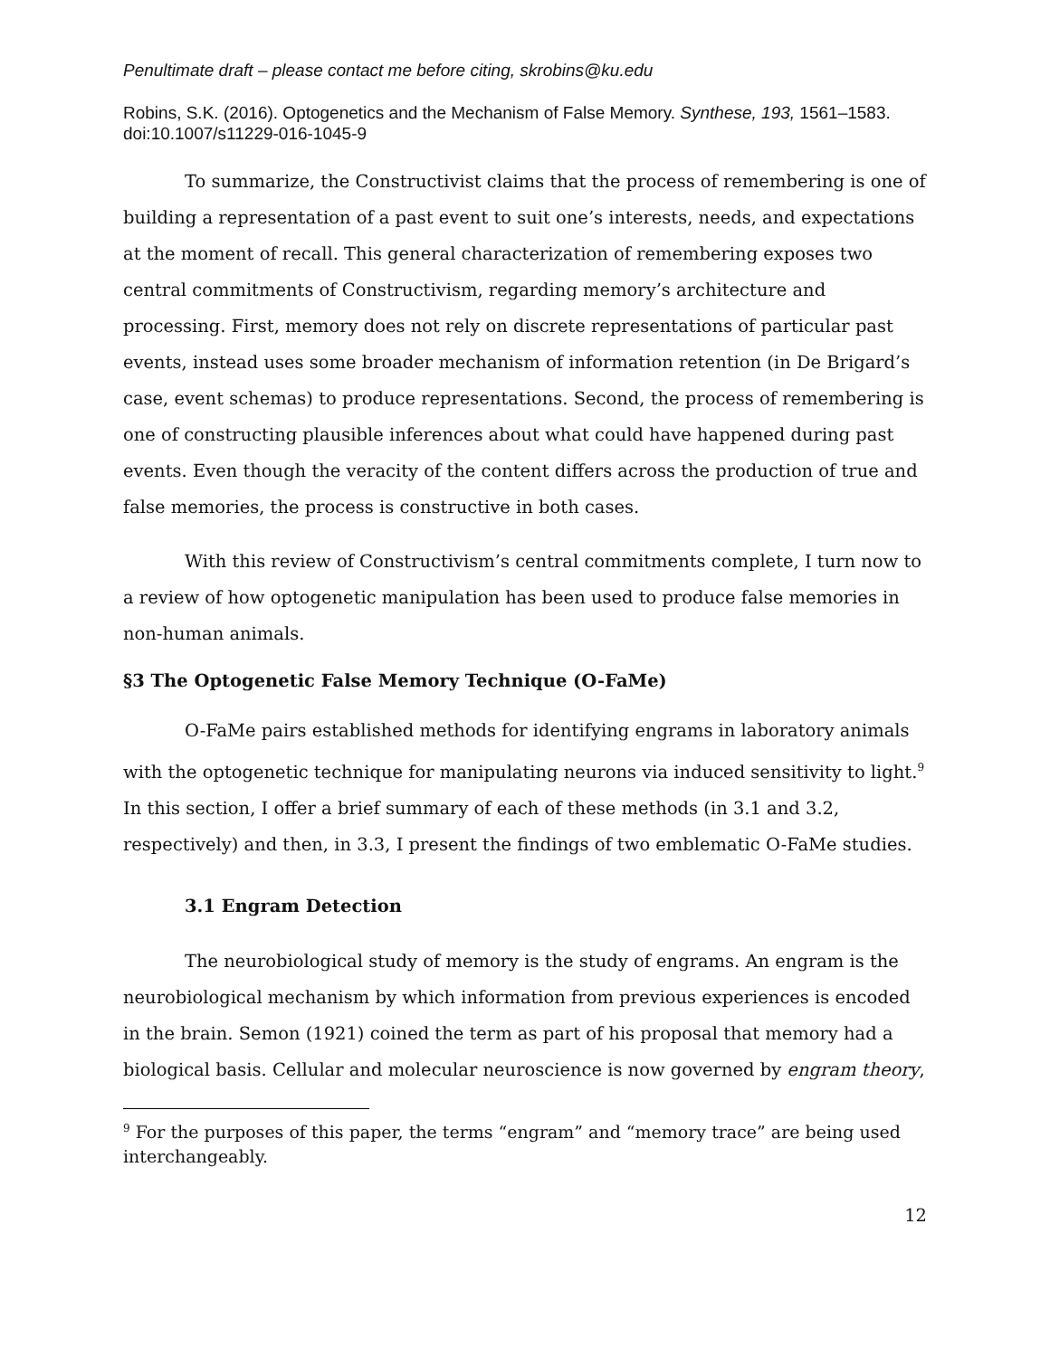Penultimate draft – please contact me before citing, skrobins@ku.edu
Robins, S.K. (2016). Optogenetics and the Mechanism of False Memory. Synthese, 193, 1561–1583. doi:10.1007/s11229-016-1045-9
To summarize, the Constructivist claims that the process of remembering is one of building a representation of a past event to suit one’s interests, needs, and expectations at the moment of recall. This general characterization of remembering exposes two central commitments of Constructivism, regarding memory’s architecture and processing. First, memory does not rely on discrete representations of particular past events, instead uses some broader mechanism of information retention (in De Brigard’s case, event schemas) to produce representations. Second, the process of remembering is one of constructing plausible inferences about what could have happened during past events. Even though the veracity of the content differs across the production of true and false memories, the process is constructive in both cases.
With this review of Constructivism’s central commitments complete, I turn now to a review of how optogenetic manipulation has been used to produce false memories in non-human animals.
§3 The Optogenetic False Memory Technique (O-FaMe)
O-FaMe pairs established methods for identifying engrams in laboratory animals with the optogenetic technique for manipulating neurons via induced sensitivity to light.<sup>9</sup> In this section, I offer a brief summary of each of these methods (in 3.1 and 3.2, respectively) and then, in 3.3, I present the findings of two emblematic O-FaMe studies.
3.1 Engram Detection
The neurobiological study of memory is the study of engrams. An engram is the neurobiological mechanism by which information from previous experiences is encoded in the brain. Semon (1921) coined the term as part of his proposal that memory had a biological basis. Cellular and molecular neuroscience is now governed by engram theory,
<sup>9</sup> For the purposes of this paper, the terms “engram” and “memory trace” are being used interchangeably.
12